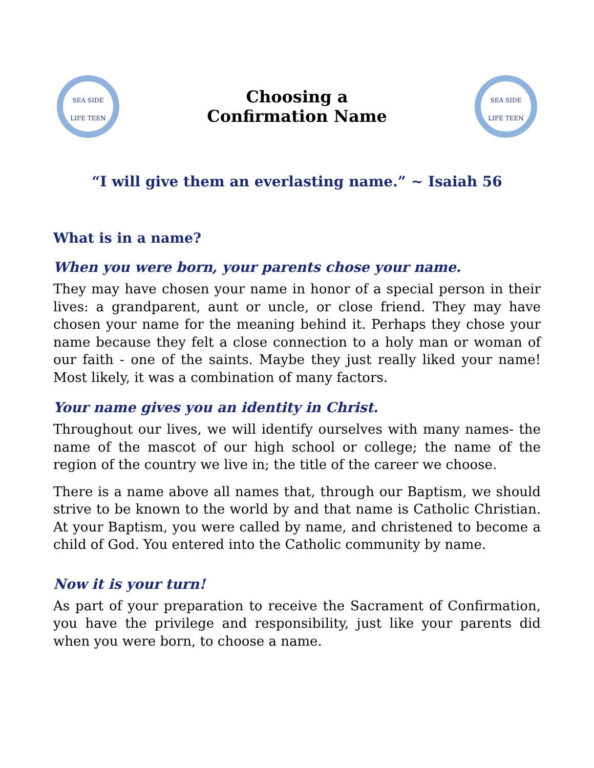SEA SIDE
LIFE TEEN
Choosing a
Confirmation Name
SEA SIDE
LIFE TEEN
“I will give them an everlasting name.” ~ Isaiah 56
What is in a name?
When you were born, your parents chose your name.
They may have chosen your name in honor of a special person in their lives: a grandparent, aunt or uncle, or close friend. They may have chosen your name for the meaning behind it. Perhaps they chose your name because they felt a close connection to a holy man or woman of our faith - one of the saints. Maybe they just really liked your name! Most likely, it was a combination of many factors.
Your name gives you an identity in Christ.
Throughout our lives, we will identify ourselves with many names- the name of the mascot of our high school or college; the name of the region of the country we live in; the title of the career we choose.
There is a name above all names that, through our Baptism, we should strive to be known to the world by and that name is Catholic Christian. At your Baptism, you were called by name, and christened to become a child of God. You entered into the Catholic community by name.
Now it is your turn!
As part of your preparation to receive the Sacrament of Confirmation, you have the privilege and responsibility, just like your parents did when you were born, to choose a name.